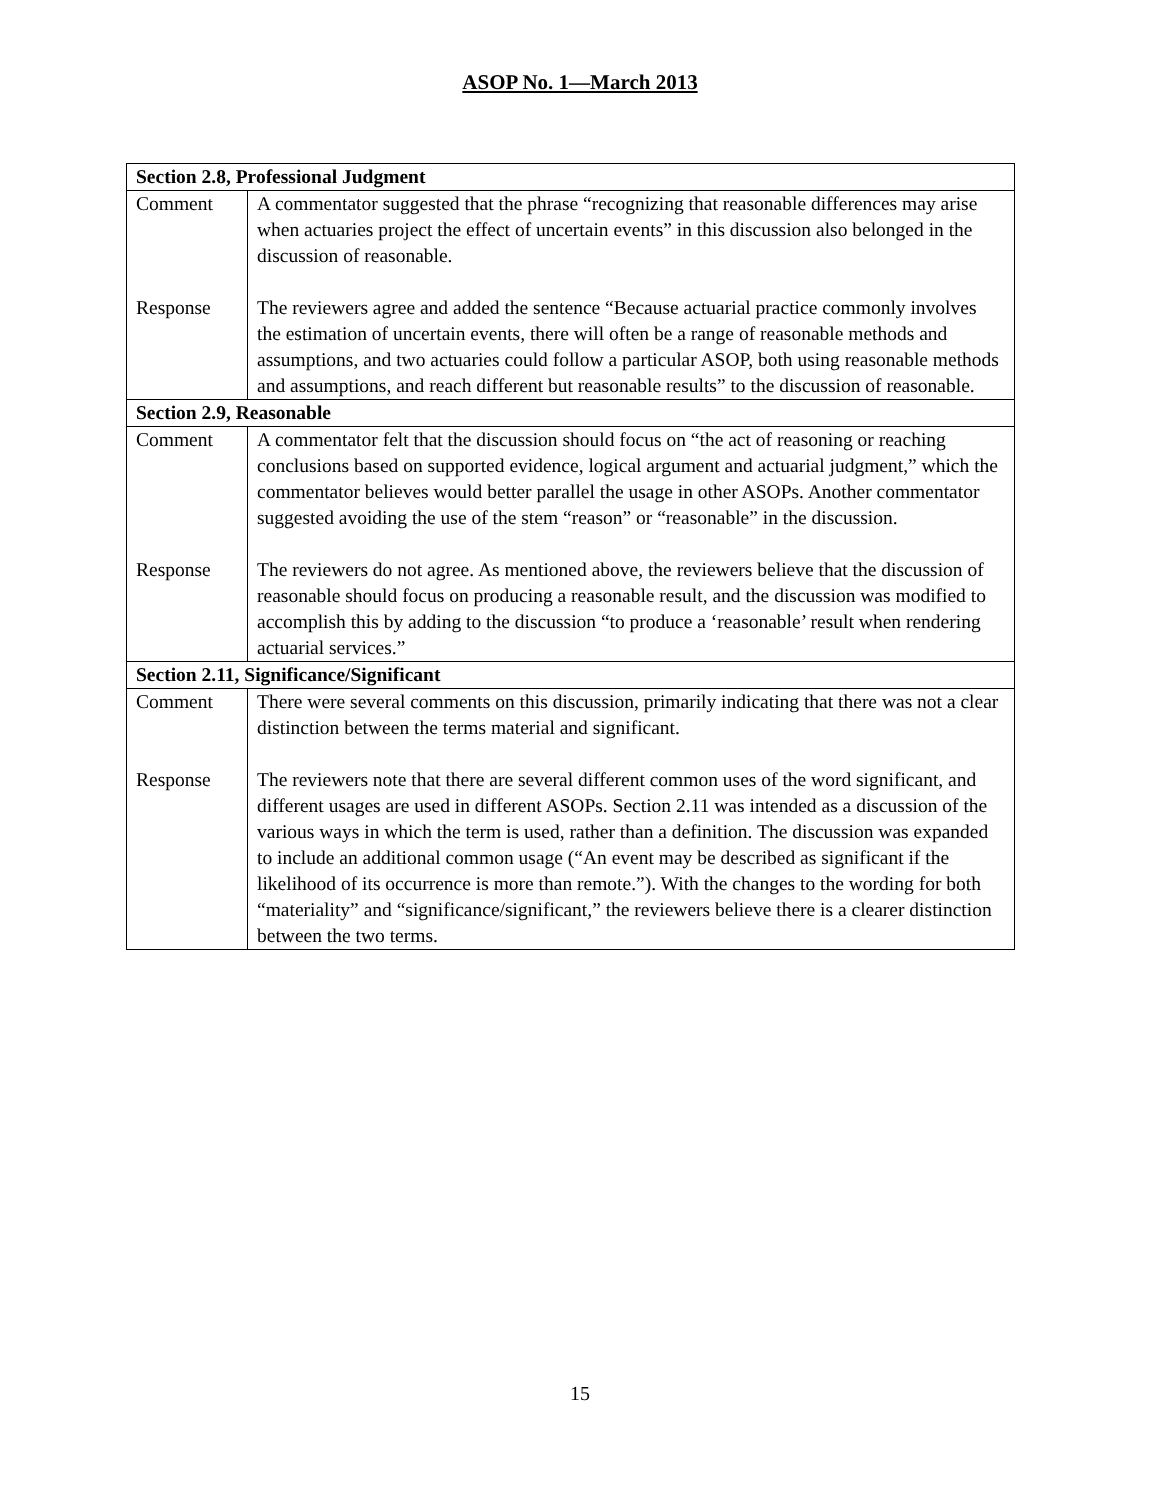ASOP No. 1—March 2013
| Section 2.8, Professional Judgment | |
| --- | --- |
| Comment | A commentator suggested that the phrase “recognizing that reasonable differences may arise when actuaries project the effect of uncertain events” in this discussion also belonged in the discussion of reasonable. |
| Response | The reviewers agree and added the sentence “Because actuarial practice commonly involves the estimation of uncertain events, there will often be a range of reasonable methods and assumptions, and two actuaries could follow a particular ASOP, both using reasonable methods and assumptions, and reach different but reasonable results” to the discussion of reasonable. |
| Section 2.9, Reasonable | |
| Comment | A commentator felt that the discussion should focus on “the act of reasoning or reaching conclusions based on supported evidence, logical argument and actuarial judgment,” which the commentator believes would better parallel the usage in other ASOPs. Another commentator suggested avoiding the use of the stem “reason” or “reasonable” in the discussion. |
| Response | The reviewers do not agree. As mentioned above, the reviewers believe that the discussion of reasonable should focus on producing a reasonable result, and the discussion was modified to accomplish this by adding to the discussion “to produce a ‘reasonable’ result when rendering actuarial services.” |
| Section 2.11, Significance/Significant | |
| Comment | There were several comments on this discussion, primarily indicating that there was not a clear distinction between the terms material and significant. |
| Response | The reviewers note that there are several different common uses of the word significant, and different usages are used in different ASOPs. Section 2.11 was intended as a discussion of the various ways in which the term is used, rather than a definition. The discussion was expanded to include an additional common usage (“An event may be described as significant if the likelihood of its occurrence is more than remote.”). With the changes to the wording for both “materiality” and “significance/significant,” the reviewers believe there is a clearer distinction between the two terms. |
15